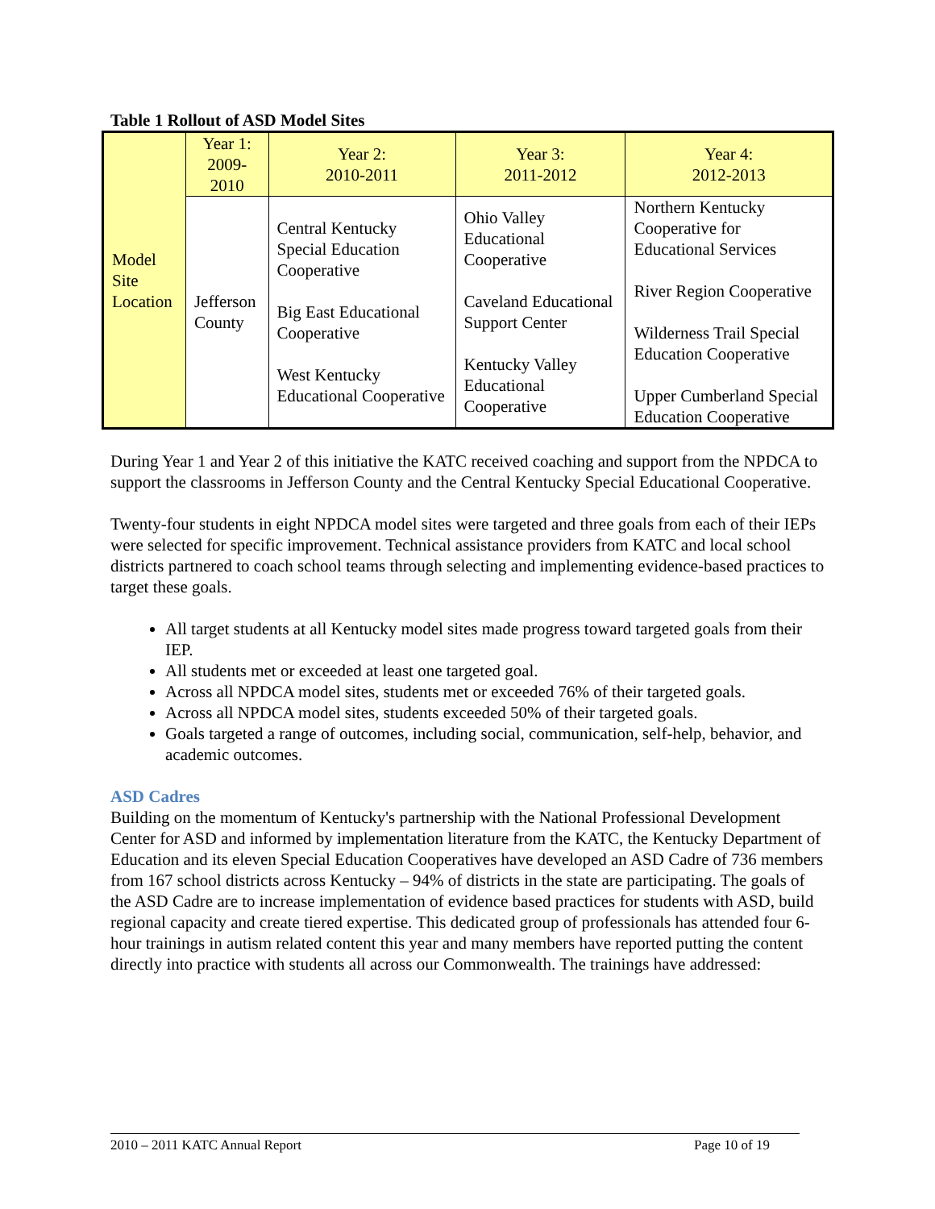Table 1 Rollout of ASD Model Sites
| Model Site Location | Year 1: 2009-2010 | Year 2: 2010-2011 | Year 3: 2011-2012 | Year 4: 2012-2013 |
| | Jefferson County | Central Kentucky Special Education Cooperative Big East Educational Cooperative West Kentucky Educational Cooperative | Ohio Valley Educational Cooperative Caveland Educational Support Center Kentucky Valley Educational Cooperative | Northern Kentucky Cooperative for Educational Services River Region Cooperative Wilderness Trail Special Education Cooperative Upper Cumberland Special Education Cooperative |
During Year 1 and Year 2 of this initiative the KATC received coaching and support from the NPDCA to support the classrooms in Jefferson County and the Central Kentucky Special Educational Cooperative.
Twenty-four students in eight NPDCA model sites were targeted and three goals from each of their IEPs were selected for specific improvement. Technical assistance providers from KATC and local school districts partnered to coach school teams through selecting and implementing evidence-based practices to target these goals.
All target students at all Kentucky model sites made progress toward targeted goals from their IEP.
All students met or exceeded at least one targeted goal.
Across all NPDCA model sites, students met or exceeded 76% of their targeted goals.
Across all NPDCA model sites, students exceeded 50% of their targeted goals.
Goals targeted a range of outcomes, including social, communication, self-help, behavior, and academic outcomes.
ASD Cadres
Building on the momentum of Kentucky's partnership with the National Professional Development Center for ASD and informed by implementation literature from the KATC, the Kentucky Department of Education and its eleven Special Education Cooperatives have developed an ASD Cadre of 736 members from 167 school districts across Kentucky – 94% of districts in the state are participating. The goals of the ASD Cadre are to increase implementation of evidence based practices for students with ASD, build regional capacity and create tiered expertise. This dedicated group of professionals has attended four 6-hour trainings in autism related content this year and many members have reported putting the content directly into practice with students all across our Commonwealth. The trainings have addressed:
2010 – 2011 KATC Annual Report Page 10 of 19